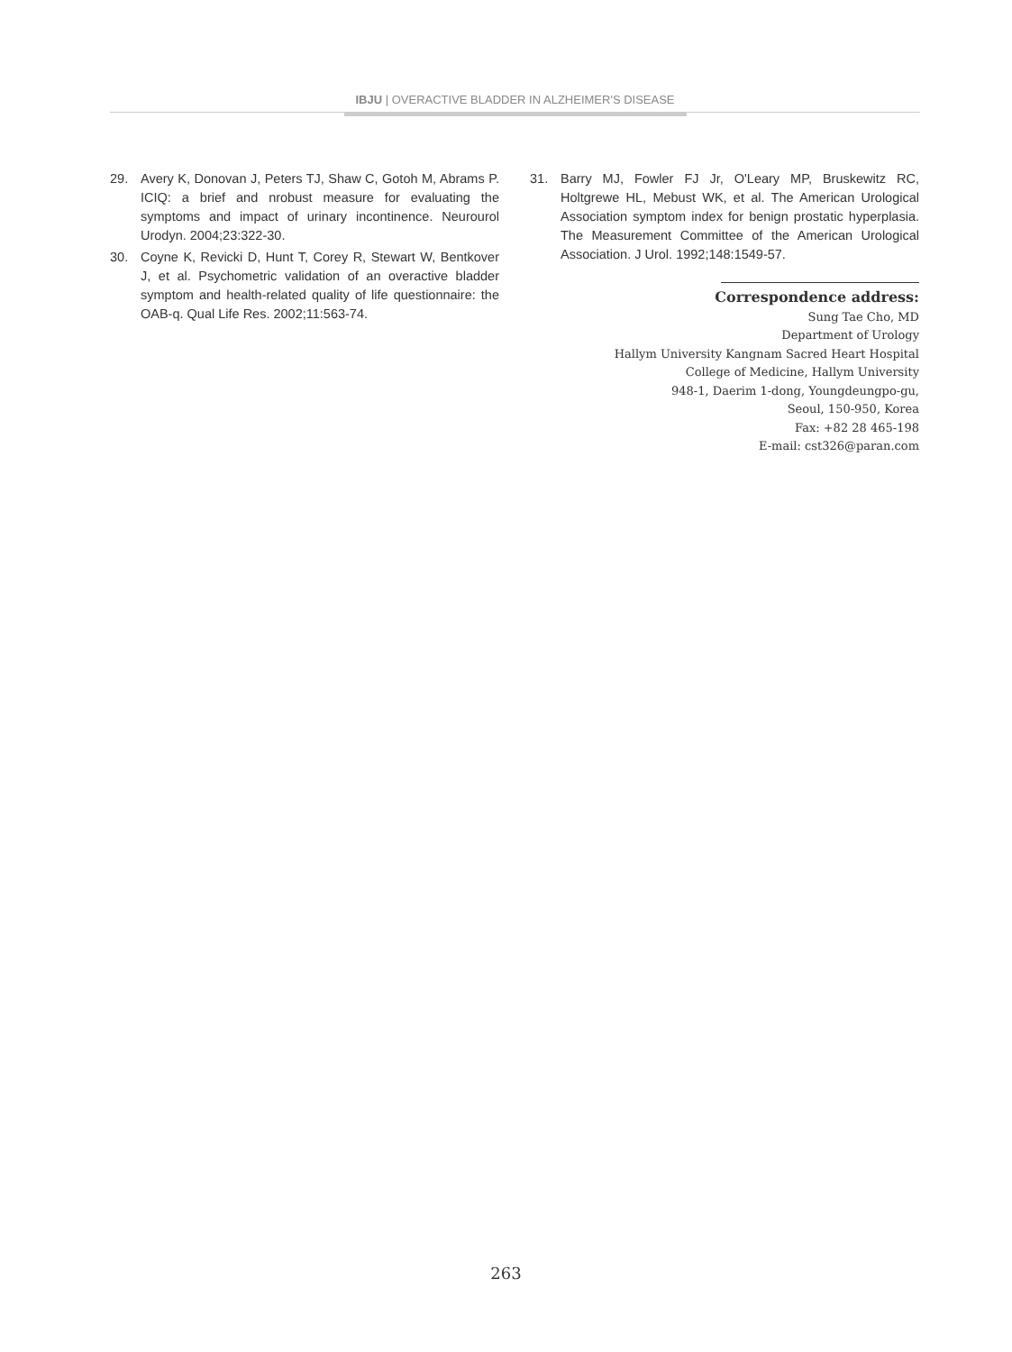IBJU | OVERACTIVE BLADDER IN ALZHEIMER'S DISEASE
29. Avery K, Donovan J, Peters TJ, Shaw C, Gotoh M, Abrams P. ICIQ: a brief and nrobust measure for evaluating the symptoms and impact of urinary incontinence. Neurourol Urodyn. 2004;23:322-30.
30. Coyne K, Revicki D, Hunt T, Corey R, Stewart W, Bentkover J, et al. Psychometric validation of an overactive bladder symptom and health-related quality of life questionnaire: the OAB-q. Qual Life Res. 2002;11:563-74.
31. Barry MJ, Fowler FJ Jr, O'Leary MP, Bruskewitz RC, Holtgrewe HL, Mebust WK, et al. The American Urological Association symptom index for benign prostatic hyperplasia. The Measurement Committee of the American Urological Association. J Urol. 1992;148:1549-57.
Correspondence address:
Sung Tae Cho, MD
Department of Urology
Hallym University Kangnam Sacred Heart Hospital
College of Medicine, Hallym University
948-1, Daerim 1-dong, Youngdeungpo-gu,
Seoul, 150-950, Korea
Fax: +82 28 465-198
E-mail: cst326@paran.com
263